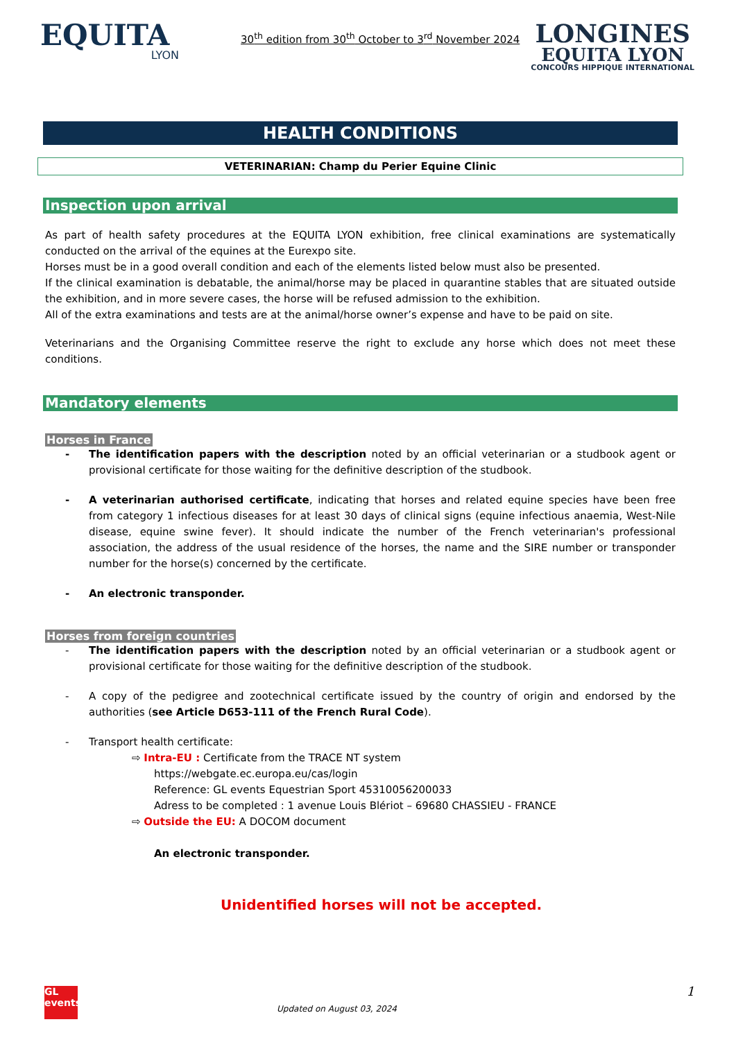EQUITA
LYON
30<sup>th</sup> edition from 30<sup>th</sup> October to 3<sup>rd</sup> November 2024
LONGINES
EQUITA LYON
CONCOURS HIPPIQUE INTERNATIONAL
HEALTH CONDITIONS
VETERINARIAN: Champ du Perier Equine Clinic
Inspection upon arrival
As part of health safety procedures at the EQUITA LYON exhibition, free clinical examinations are systematically conducted on the arrival of the equines at the Eurexpo site.
Horses must be in a good overall condition and each of the elements listed below must also be presented.
If the clinical examination is debatable, the animal/horse may be placed in quarantine stables that are situated outside the exhibition, and in more severe cases, the horse will be refused admission to the exhibition.
All of the extra examinations and tests are at the animal/horse owner’s expense and have to be paid on site.
Veterinarians and the Organising Committee reserve the right to exclude any horse which does not meet these conditions.
Mandatory elements
Horses in France
- The identification papers with the description noted by an official veterinarian or a studbook agent or provisional certificate for those waiting for the definitive description of the studbook.
- A veterinarian authorised certificate, indicating that horses and related equine species have been free from category 1 infectious diseases for at least 30 days of clinical signs (equine infectious anaemia, West-Nile disease, equine swine fever). It should indicate the number of the French veterinarian's professional association, the address of the usual residence of the horses, the name and the SIRE number or transponder number for the horse(s) concerned by the certificate.
- An electronic transponder.
Horses from foreign countries
- The identification papers with the description noted by an official veterinarian or a studbook agent or provisional certificate for those waiting for the definitive description of the studbook.
- A copy of the pedigree and zootechnical certificate issued by the country of origin and endorsed by the authorities (see Article D653-111 of the French Rural Code).
- Transport health certificate:
⇨ Intra-EU : Certificate from the TRACE NT system
https://webgate.ec.europa.eu/cas/login
Reference: GL events Equestrian Sport 45310056200033
Adress to be completed : 1 avenue Louis Blériot – 69680 CHASSIEU - FRANCE
⇨ Outside the EU: A DOCOM document
An electronic transponder.
Unidentified horses will not be accepted.
1
GL events
Updated on August 03, 2024